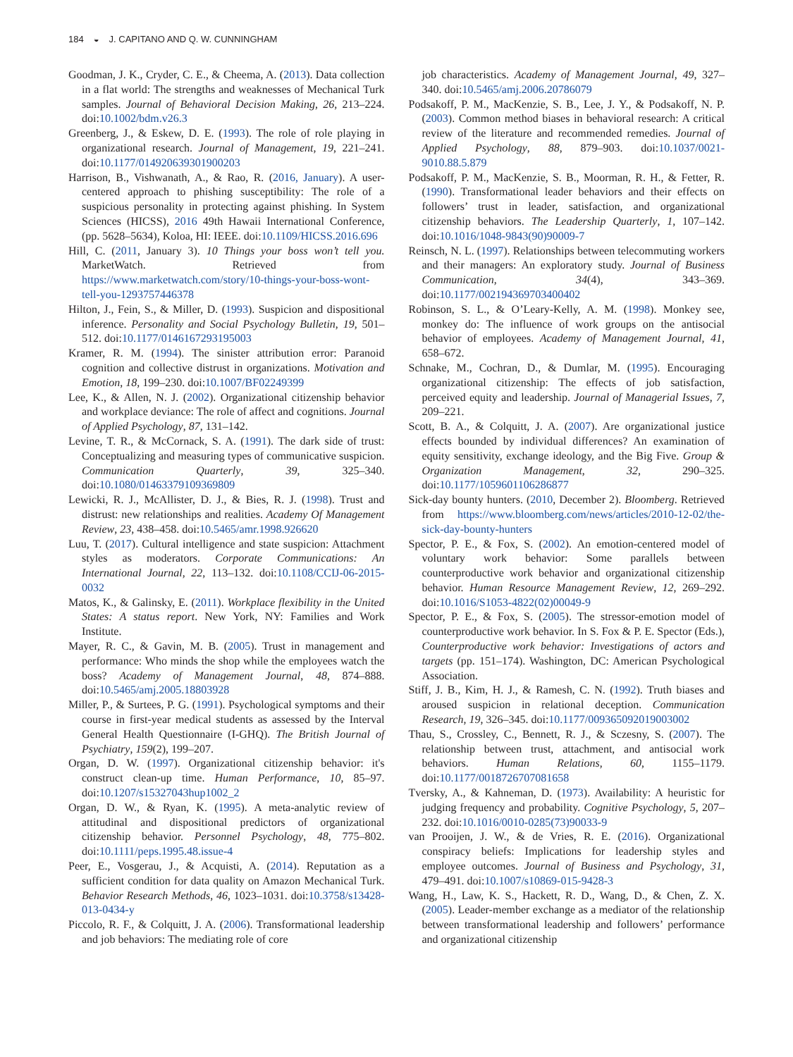184 ◒ J. CAPITANO AND Q. W. CUNNINGHAM
Goodman, J. K., Cryder, C. E., & Cheema, A. (2013). Data collection in a flat world: The strengths and weaknesses of Mechanical Turk samples. Journal of Behavioral Decision Making, 26, 213–224. doi:10.1002/bdm.v26.3
Greenberg, J., & Eskew, D. E. (1993). The role of role playing in organizational research. Journal of Management, 19, 221–241. doi:10.1177/014920639301900203
Harrison, B., Vishwanath, A., & Rao, R. (2016, January). A user-centered approach to phishing susceptibility: The role of a suspicious personality in protecting against phishing. In System Sciences (HICSS), 2016 49th Hawaii International Conference, (pp. 5628–5634), Koloa, HI: IEEE. doi:10.1109/HICSS.2016.696
Hill, C. (2011, January 3). 10 Things your boss won’t tell you. MarketWatch. Retrieved from https://www.marketwatch.com/story/10-things-your-boss-wont-tell-you-1293757446378
Hilton, J., Fein, S., & Miller, D. (1993). Suspicion and dispositional inference. Personality and Social Psychology Bulletin, 19, 501–512. doi:10.1177/0146167293195003
Kramer, R. M. (1994). The sinister attribution error: Paranoid cognition and collective distrust in organizations. Motivation and Emotion, 18, 199–230. doi:10.1007/BF02249399
Lee, K., & Allen, N. J. (2002). Organizational citizenship behavior and workplace deviance: The role of affect and cognitions. Journal of Applied Psychology, 87, 131–142.
Levine, T. R., & McCornack, S. A. (1991). The dark side of trust: Conceptualizing and measuring types of communicative suspicion. Communication Quarterly, 39, 325–340. doi:10.1080/01463379109369809
Lewicki, R. J., McAllister, D. J., & Bies, R. J. (1998). Trust and distrust: new relationships and realities. Academy Of Management Review, 23, 438–458. doi:10.5465/amr.1998.926620
Luu, T. (2017). Cultural intelligence and state suspicion: Attachment styles as moderators. Corporate Communications: An International Journal, 22, 113–132. doi:10.1108/CCIJ-06-2015-0032
Matos, K., & Galinsky, E. (2011). Workplace flexibility in the United States: A status report. New York, NY: Families and Work Institute.
Mayer, R. C., & Gavin, M. B. (2005). Trust in management and performance: Who minds the shop while the employees watch the boss? Academy of Management Journal, 48, 874–888. doi:10.5465/amj.2005.18803928
Miller, P., & Surtees, P. G. (1991). Psychological symptoms and their course in first-year medical students as assessed by the Interval General Health Questionnaire (I-GHQ). The British Journal of Psychiatry, 159(2), 199–207.
Organ, D. W. (1997). Organizational citizenship behavior: it's construct clean-up time. Human Performance, 10, 85–97. doi:10.1207/s15327043hup1002_2
Organ, D. W., & Ryan, K. (1995). A meta-analytic review of attitudinal and dispositional predictors of organizational citizenship behavior. Personnel Psychology, 48, 775–802. doi:10.1111/peps.1995.48.issue-4
Peer, E., Vosgerau, J., & Acquisti, A. (2014). Reputation as a sufficient condition for data quality on Amazon Mechanical Turk. Behavior Research Methods, 46, 1023–1031. doi:10.3758/s13428-013-0434-y
Piccolo, R. F., & Colquitt, J. A. (2006). Transformational leadership and job behaviors: The mediating role of core
job characteristics. Academy of Management Journal, 49, 327–340. doi:10.5465/amj.2006.20786079
Podsakoff, P. M., MacKenzie, S. B., Lee, J. Y., & Podsakoff, N. P. (2003). Common method biases in behavioral research: A critical review of the literature and recommended remedies. Journal of Applied Psychology, 88, 879–903. doi:10.1037/0021-9010.88.5.879
Podsakoff, P. M., MacKenzie, S. B., Moorman, R. H., & Fetter, R. (1990). Transformational leader behaviors and their effects on followers’ trust in leader, satisfaction, and organizational citizenship behaviors. The Leadership Quarterly, 1, 107–142. doi:10.1016/1048-9843(90)90009-7
Reinsch, N. L. (1997). Relationships between telecommuting workers and their managers: An exploratory study. Journal of Business Communication, 34(4), 343–369. doi:10.1177/002194369703400402
Robinson, S. L., & O’Leary-Kelly, A. M. (1998). Monkey see, monkey do: The influence of work groups on the antisocial behavior of employees. Academy of Management Journal, 41, 658–672.
Schnake, M., Cochran, D., & Dumlar, M. (1995). Encouraging organizational citizenship: The effects of job satisfaction, perceived equity and leadership. Journal of Managerial Issues, 7, 209–221.
Scott, B. A., & Colquitt, J. A. (2007). Are organizational justice effects bounded by individual differences? An examination of equity sensitivity, exchange ideology, and the Big Five. Group & Organization Management, 32, 290–325. doi:10.1177/1059601106286877
Sick-day bounty hunters. (2010, December 2). Bloomberg. Retrieved from https://www.bloomberg.com/news/articles/2010-12-02/the-sick-day-bounty-hunters
Spector, P. E., & Fox, S. (2002). An emotion-centered model of voluntary work behavior: Some parallels between counterproductive work behavior and organizational citizenship behavior. Human Resource Management Review, 12, 269–292. doi:10.1016/S1053-4822(02)00049-9
Spector, P. E., & Fox, S. (2005). The stressor-emotion model of counterproductive work behavior. In S. Fox & P. E. Spector (Eds.), Counterproductive work behavior: Investigations of actors and targets (pp. 151–174). Washington, DC: American Psychological Association.
Stiff, J. B., Kim, H. J., & Ramesh, C. N. (1992). Truth biases and aroused suspicion in relational deception. Communication Research, 19, 326–345. doi:10.1177/009365092019003002
Thau, S., Crossley, C., Bennett, R. J., & Sczesny, S. (2007). The relationship between trust, attachment, and antisocial work behaviors. Human Relations, 60, 1155–1179. doi:10.1177/0018726707081658
Tversky, A., & Kahneman, D. (1973). Availability: A heuristic for judging frequency and probability. Cognitive Psychology, 5, 207–232. doi:10.1016/0010-0285(73)90033-9
van Prooijen, J. W., & de Vries, R. E. (2016). Organizational conspiracy beliefs: Implications for leadership styles and employee outcomes. Journal of Business and Psychology, 31, 479–491. doi:10.1007/s10869-015-9428-3
Wang, H., Law, K. S., Hackett, R. D., Wang, D., & Chen, Z. X. (2005). Leader-member exchange as a mediator of the relationship between transformational leadership and followers’ performance and organizational citizenship